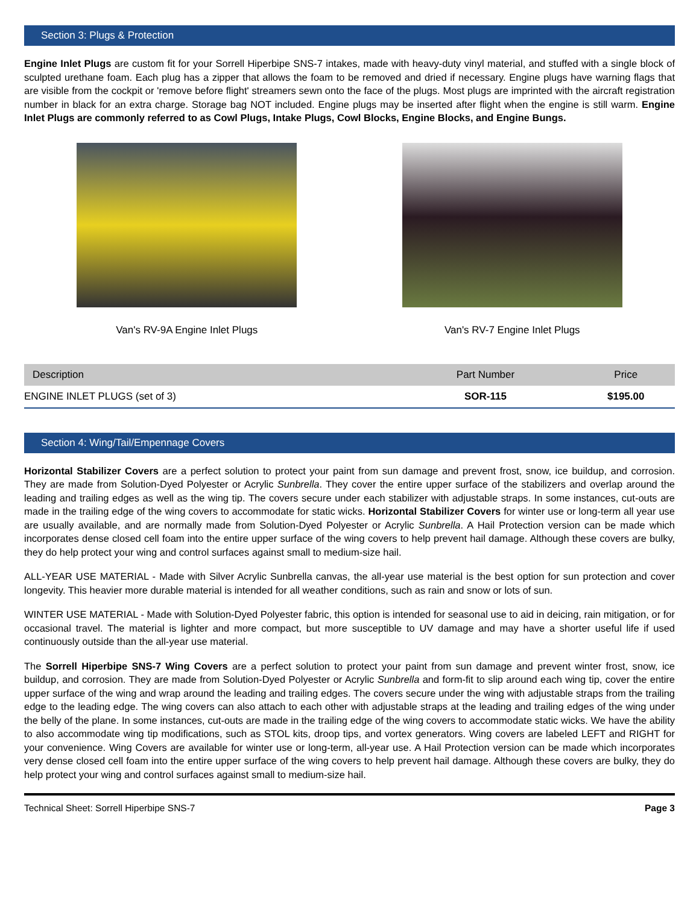Section 3: Plugs & Protection
Engine Inlet Plugs are custom fit for your Sorrell Hiperbipe SNS-7 intakes, made with heavy-duty vinyl material, and stuffed with a single block of sculpted urethane foam. Each plug has a zipper that allows the foam to be removed and dried if necessary. Engine plugs have warning flags that are visible from the cockpit or 'remove before flight' streamers sewn onto the face of the plugs. Most plugs are imprinted with the aircraft registration number in black for an extra charge. Storage bag NOT included. Engine plugs may be inserted after flight when the engine is still warm. Engine Inlet Plugs are commonly referred to as Cowl Plugs, Intake Plugs, Cowl Blocks, Engine Blocks, and Engine Bungs.
Van's RV-9A Engine Inlet Plugs Van's RV-7 Engine Inlet Plugs
| Description | Part Number | Price |
| --- | --- | --- |
| ENGINE INLET PLUGS (set of 3) | SOR-115 | $195.00 |
Section 4: Wing/Tail/Empennage Covers
Horizontal Stabilizer Covers are a perfect solution to protect your paint from sun damage and prevent frost, snow, ice buildup, and corrosion. They are made from Solution-Dyed Polyester or Acrylic Sunbrella. They cover the entire upper surface of the stabilizers and overlap around the leading and trailing edges as well as the wing tip. The covers secure under each stabilizer with adjustable straps. In some instances, cut-outs are made in the trailing edge of the wing covers to accommodate for static wicks. Horizontal Stabilizer Covers for winter use or long-term all year use are usually available, and are normally made from Solution-Dyed Polyester or Acrylic Sunbrella. A Hail Protection version can be made which incorporates dense closed cell foam into the entire upper surface of the wing covers to help prevent hail damage. Although these covers are bulky, they do help protect your wing and control surfaces against small to medium-size hail.
ALL-YEAR USE MATERIAL - Made with Silver Acrylic Sunbrella canvas, the all-year use material is the best option for sun protection and cover longevity. This heavier more durable material is intended for all weather conditions, such as rain and snow or lots of sun.
WINTER USE MATERIAL - Made with Solution-Dyed Polyester fabric, this option is intended for seasonal use to aid in deicing, rain mitigation, or for occasional travel. The material is lighter and more compact, but more susceptible to UV damage and may have a shorter useful life if used continuously outside than the all-year use material.
The Sorrell Hiperbipe SNS-7 Wing Covers are a perfect solution to protect your paint from sun damage and prevent winter frost, snow, ice buildup, and corrosion. They are made from Solution-Dyed Polyester or Acrylic Sunbrella and form-fit to slip around each wing tip, cover the entire upper surface of the wing and wrap around the leading and trailing edges. The covers secure under the wing with adjustable straps from the trailing edge to the leading edge. The wing covers can also attach to each other with adjustable straps at the leading and trailing edges of the wing under the belly of the plane. In some instances, cut-outs are made in the trailing edge of the wing covers to accommodate static wicks. We have the ability to also accommodate wing tip modifications, such as STOL kits, droop tips, and vortex generators. Wing covers are labeled LEFT and RIGHT for your convenience. Wing Covers are available for winter use or long-term, all-year use. A Hail Protection version can be made which incorporates very dense closed cell foam into the entire upper surface of the wing covers to help prevent hail damage. Although these covers are bulky, they do help protect your wing and control surfaces against small to medium-size hail.
Technical Sheet: Sorrell Hiperbipe SNS-7 Page 3